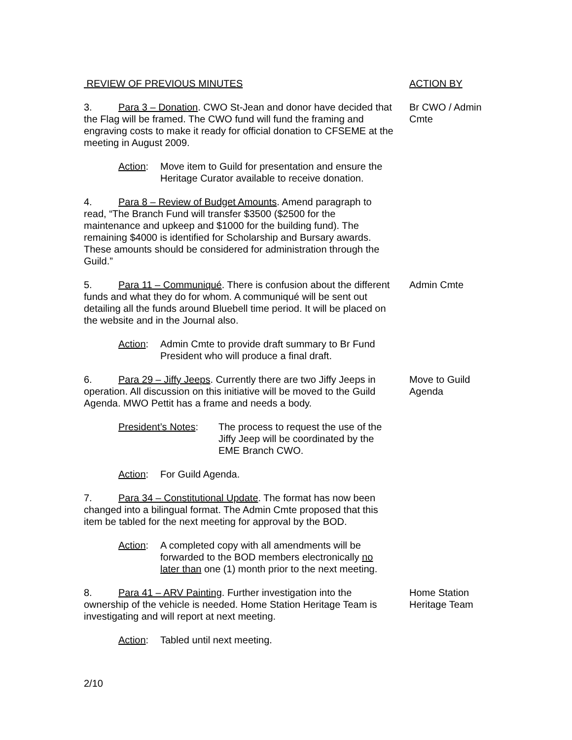REVIEW OF PREVIOUS MINUTES ACTION BY
3. Para 3 – Donation. CWO St-Jean and donor have decided that the Flag will be framed. The CWO fund will fund the framing and engraving costs to make it ready for official donation to CFSEME at the meeting in August 2009.
Br CWO / Admin Cmte
Action: Move item to Guild for presentation and ensure the Heritage Curator available to receive donation.
4. Para 8 – Review of Budget Amounts. Amend paragraph to read, “The Branch Fund will transfer $3500 ($2500 for the maintenance and upkeep and $1000 for the building fund). The remaining $4000 is identified for Scholarship and Bursary awards. These amounts should be considered for administration through the Guild.”
5. Para 11 – Communiqué. There is confusion about the different funds and what they do for whom. A communiqué will be sent out detailing all the funds around Bluebell time period. It will be placed on the website and in the Journal also.
Admin Cmte
Action: Admin Cmte to provide draft summary to Br Fund President who will produce a final draft.
6. Para 29 – Jiffy Jeeps. Currently there are two Jiffy Jeeps in operation. All discussion on this initiative will be moved to the Guild Agenda. MWO Pettit has a frame and needs a body.
Move to Guild Agenda
President’s Notes:
The process to request the use of the Jiffy Jeep will be coordinated by the EME Branch CWO.
Action: For Guild Agenda.
7. Para 34 – Constitutional Update. The format has now been changed into a bilingual format. The Admin Cmte proposed that this item be tabled for the next meeting for approval by the BOD.
Action: A completed copy with all amendments will be forwarded to the BOD members electronically no later than one (1) month prior to the next meeting.
8. Para 41 – ARV Painting. Further investigation into the ownership of the vehicle is needed. Home Station Heritage Team is investigating and will report at next meeting.
Home Station Heritage Team
Action: Tabled until next meeting.
2/10